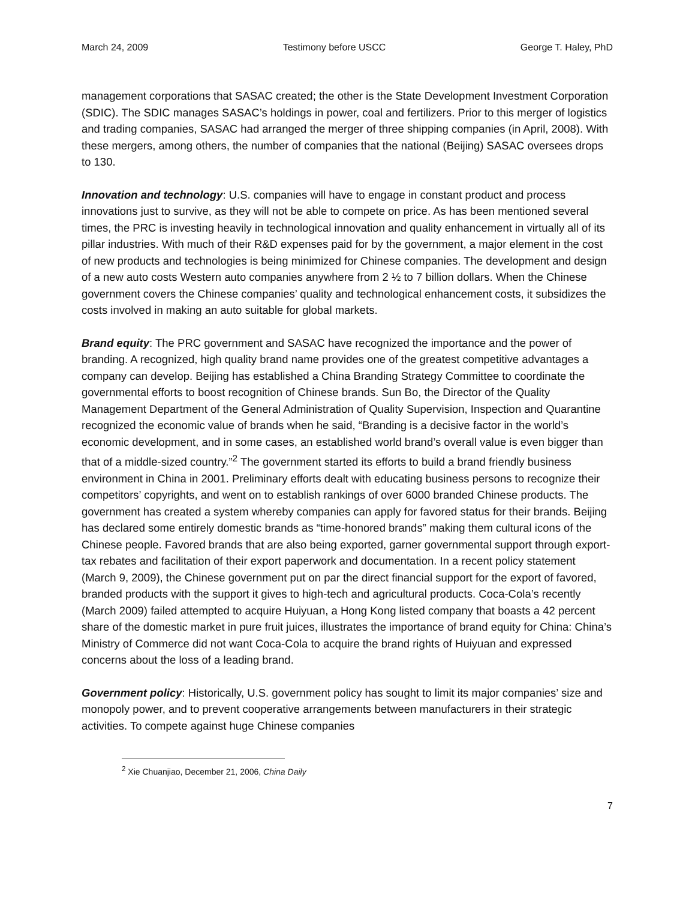March 24, 2009 Testimony before USCC George T. Haley, PhD
management corporations that SASAC created; the other is the State Development Investment Corporation (SDIC). The SDIC manages SASAC’s holdings in power, coal and fertilizers. Prior to this merger of logistics and trading companies, SASAC had arranged the merger of three shipping companies (in April, 2008). With these mergers, among others, the number of companies that the national (Beijing) SASAC oversees drops to 130.
Innovation and technology: U.S. companies will have to engage in constant product and process innovations just to survive, as they will not be able to compete on price. As has been mentioned several times, the PRC is investing heavily in technological innovation and quality enhancement in virtually all of its pillar industries. With much of their R&D expenses paid for by the government, a major element in the cost of new products and technologies is being minimized for Chinese companies. The development and design of a new auto costs Western auto companies anywhere from 2 ½ to 7 billion dollars. When the Chinese government covers the Chinese companies’ quality and technological enhancement costs, it subsidizes the costs involved in making an auto suitable for global markets.
Brand equity: The PRC government and SASAC have recognized the importance and the power of branding. A recognized, high quality brand name provides one of the greatest competitive advantages a company can develop. Beijing has established a China Branding Strategy Committee to coordinate the governmental efforts to boost recognition of Chinese brands. Sun Bo, the Director of the Quality Management Department of the General Administration of Quality Supervision, Inspection and Quarantine recognized the economic value of brands when he said, “Branding is a decisive factor in the world’s economic development, and in some cases, an established world brand’s overall value is even bigger than that of a middle-sized country.”<sup>2</sup> The government started its efforts to build a brand friendly business environment in China in 2001. Preliminary efforts dealt with educating business persons to recognize their competitors’ copyrights, and went on to establish rankings of over 6000 branded Chinese products. The government has created a system whereby companies can apply for favored status for their brands. Beijing has declared some entirely domestic brands as “time-honored brands” making them cultural icons of the Chinese people. Favored brands that are also being exported, garner governmental support through export-tax rebates and facilitation of their export paperwork and documentation. In a recent policy statement (March 9, 2009), the Chinese government put on par the direct financial support for the export of favored, branded products with the support it gives to high-tech and agricultural products. Coca-Cola’s recently (March 2009) failed attempted to acquire Huiyuan, a Hong Kong listed company that boasts a 42 percent share of the domestic market in pure fruit juices, illustrates the importance of brand equity for China: China’s Ministry of Commerce did not want Coca-Cola to acquire the brand rights of Huiyuan and expressed concerns about the loss of a leading brand.
Government policy: Historically, U.S. government policy has sought to limit its major companies’ size and monopoly power, and to prevent cooperative arrangements between manufacturers in their strategic activities. To compete against huge Chinese companies
<sup>2</sup> Xie Chuanjiao, December 21, 2006, China Daily
7